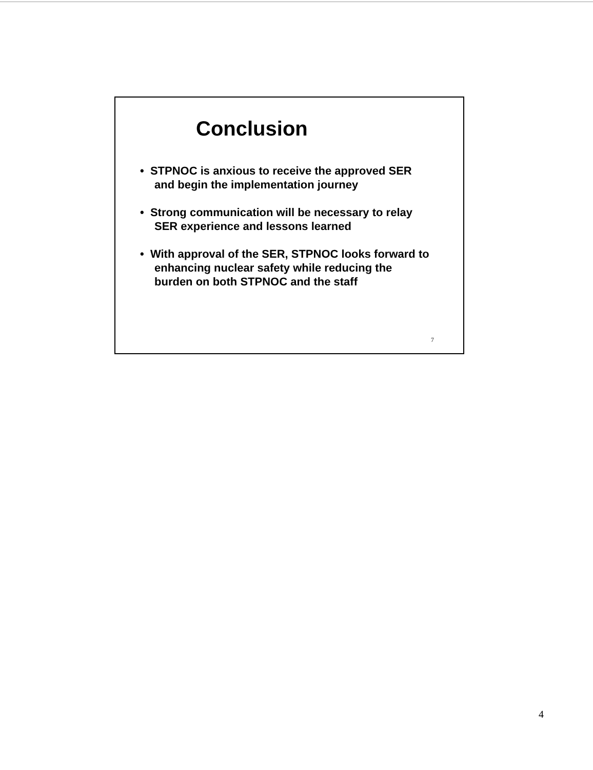Conclusion
• STPNOC is anxious to receive the approved SER and begin the implementation journey
• Strong communication will be necessary to relay SER experience and lessons learned
• With approval of the SER, STPNOC looks forward to enhancing nuclear safety while reducing the burden on both STPNOC and the staff
7
4